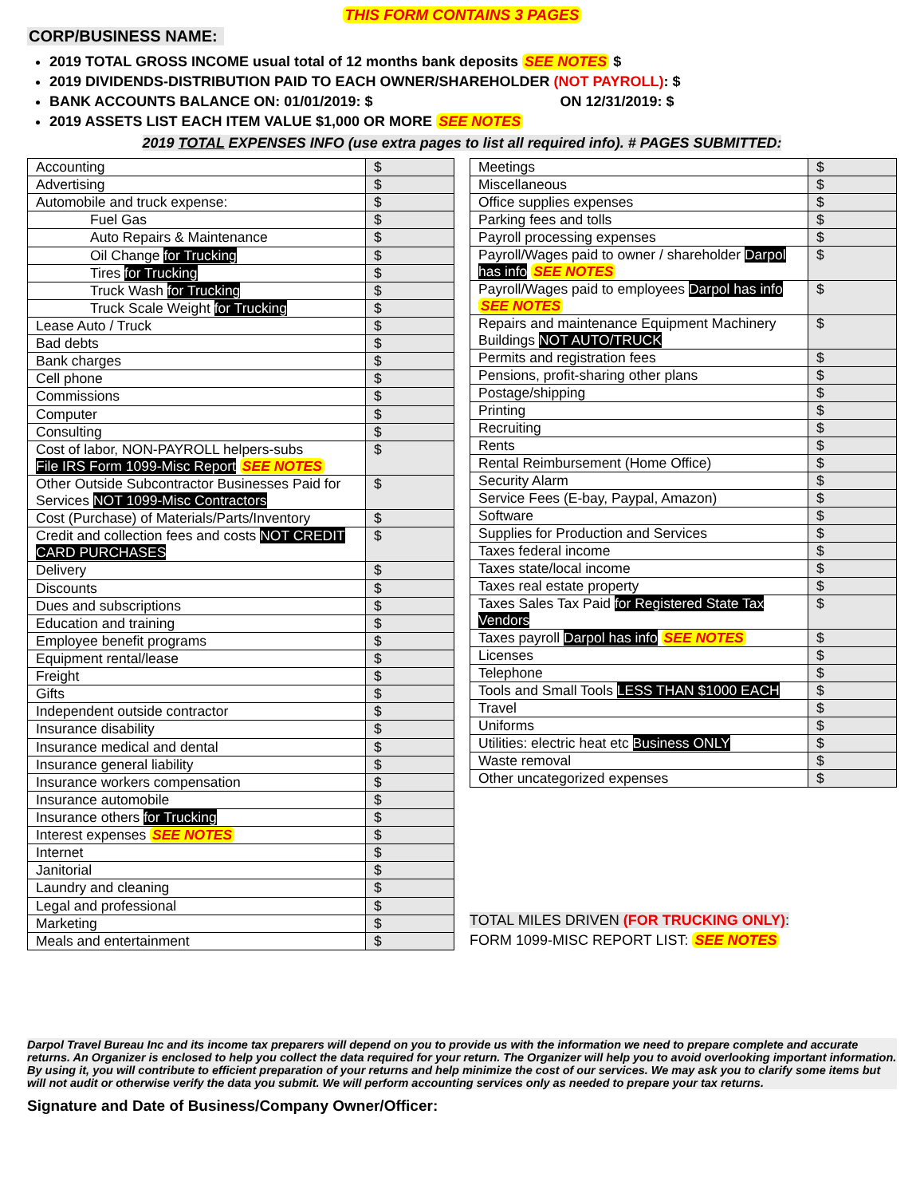THIS FORM CONTAINS 3 PAGES
CORP/BUSINESS NAME:
2019 TOTAL GROSS INCOME usual total of 12 months bank deposits SEE NOTES $
2019 DIVIDENDS-DISTRIBUTION PAID TO EACH OWNER/SHAREHOLDER (NOT PAYROLL): $
BANK ACCOUNTS BALANCE ON: 01/01/2019: $ ON 12/31/2019: $
2019 ASSETS LIST EACH ITEM VALUE $1,000 OR MORE SEE NOTES
2019 TOTAL EXPENSES INFO (use extra pages to list all required info). # PAGES SUBMITTED:
| Accounting | $ |
| Advertising | $ |
| Automobile and truck expense: | $ |
| Fuel Gas | $ |
| Auto Repairs & Maintenance | $ |
| Oil Change for Trucking | $ |
| Tires for Trucking | $ |
| Truck Wash for Trucking | $ |
| Truck Scale Weight for Trucking | $ |
| Lease Auto / Truck | $ |
| Bad debts | $ |
| Bank charges | $ |
| Cell phone | $ |
| Commissions | $ |
| Computer | $ |
| Consulting | $ |
| Cost of labor, NON-PAYROLL helpers-subs File IRS Form 1099-Misc Report SEE NOTES | $ |
| Other Outside Subcontractor Businesses Paid for Services NOT 1099-Misc Contractors | $ |
| Cost (Purchase) of Materials/Parts/Inventory | $ |
| Credit and collection fees and costs NOT CREDIT CARD PURCHASES | $ |
| Delivery | $ |
| Discounts | $ |
| Dues and subscriptions | $ |
| Education and training | $ |
| Employee benefit programs | $ |
| Equipment rental/lease | $ |
| Freight | $ |
| Gifts | $ |
| Independent outside contractor | $ |
| Insurance disability | $ |
| Insurance medical and dental | $ |
| Insurance general liability | $ |
| Insurance workers compensation | $ |
| Insurance automobile | $ |
| Insurance others for Trucking | $ |
| Interest expenses SEE NOTES | $ |
| Internet | $ |
| Janitorial | $ |
| Laundry and cleaning | $ |
| Legal and professional | $ |
| Marketing | $ |
| Meals and entertainment | $ |
| Meetings | $ |
| Miscellaneous | $ |
| Office supplies expenses | $ |
| Parking fees and tolls | $ |
| Payroll processing expenses | $ |
| Payroll/Wages paid to owner / shareholder Darpol has info SEE NOTES | $ |
| Payroll/Wages paid to employees Darpol has info SEE NOTES | $ |
| Repairs and maintenance Equipment Machinery Buildings NOT AUTO/TRUCK | $ |
| Permits and registration fees | $ |
| Pensions, profit-sharing other plans | $ |
| Postage/shipping | $ |
| Printing | $ |
| Recruiting | $ |
| Rents | $ |
| Rental Reimbursement (Home Office) | $ |
| Security Alarm | $ |
| Service Fees (E-bay, Paypal, Amazon) | $ |
| Software | $ |
| Supplies for Production and Services | $ |
| Taxes federal income | $ |
| Taxes state/local income | $ |
| Taxes real estate property | $ |
| Taxes Sales Tax Paid for Registered State Tax Vendors | $ |
| Taxes payroll Darpol has info SEE NOTES | $ |
| Licenses | $ |
| Telephone | $ |
| Tools and Small Tools LESS THAN $1000 EACH | $ |
| Travel | $ |
| Uniforms | $ |
| Utilities: electric heat etc Business ONLY | $ |
| Waste removal | $ |
| Other uncategorized expenses | $ |
TOTAL MILES DRIVEN (FOR TRUCKING ONLY):
FORM 1099-MISC REPORT LIST: SEE NOTES
Darpol Travel Bureau Inc and its income tax preparers will depend on you to provide us with the information we need to prepare complete and accurate returns. An Organizer is enclosed to help you collect the data required for your return. The Organizer will help you to avoid overlooking important information. By using it, you will contribute to efficient preparation of your returns and help minimize the cost of our services. We may ask you to clarify some items but will not audit or otherwise verify the data you submit. We will perform accounting services only as needed to prepare your tax returns.
Signature and Date of Business/Company Owner/Officer: